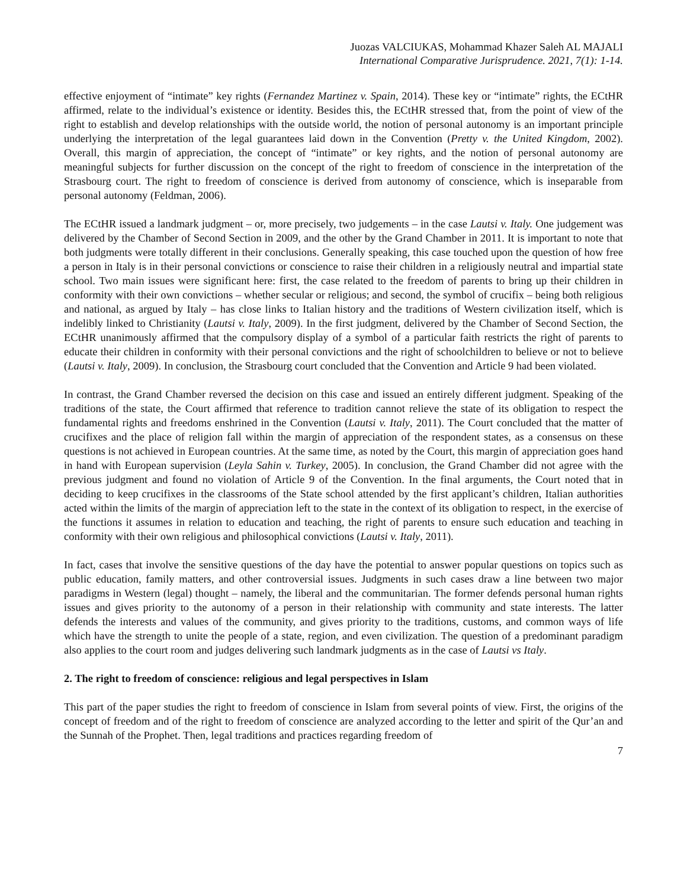Juozas VALCIUKAS, Mohammad Khazer Saleh AL MAJALI
International Comparative Jurisprudence. 2021, 7(1): 1-14.
effective enjoyment of “intimate” key rights (Fernandez Martinez v. Spain, 2014). These key or “intimate” rights, the ECtHR affirmed, relate to the individual’s existence or identity. Besides this, the ECtHR stressed that, from the point of view of the right to establish and develop relationships with the outside world, the notion of personal autonomy is an important principle underlying the interpretation of the legal guarantees laid down in the Convention (Pretty v. the United Kingdom, 2002). Overall, this margin of appreciation, the concept of “intimate” or key rights, and the notion of personal autonomy are meaningful subjects for further discussion on the concept of the right to freedom of conscience in the interpretation of the Strasbourg court. The right to freedom of conscience is derived from autonomy of conscience, which is inseparable from personal autonomy (Feldman, 2006).
The ECtHR issued a landmark judgment – or, more precisely, two judgements – in the case Lautsi v. Italy. One judgement was delivered by the Chamber of Second Section in 2009, and the other by the Grand Chamber in 2011. It is important to note that both judgments were totally different in their conclusions. Generally speaking, this case touched upon the question of how free a person in Italy is in their personal convictions or conscience to raise their children in a religiously neutral and impartial state school. Two main issues were significant here: first, the case related to the freedom of parents to bring up their children in conformity with their own convictions – whether secular or religious; and second, the symbol of crucifix – being both religious and national, as argued by Italy – has close links to Italian history and the traditions of Western civilization itself, which is indelibly linked to Christianity (Lautsi v. Italy, 2009). In the first judgment, delivered by the Chamber of Second Section, the ECtHR unanimously affirmed that the compulsory display of a symbol of a particular faith restricts the right of parents to educate their children in conformity with their personal convictions and the right of schoolchildren to believe or not to believe (Lautsi v. Italy, 2009). In conclusion, the Strasbourg court concluded that the Convention and Article 9 had been violated.
In contrast, the Grand Chamber reversed the decision on this case and issued an entirely different judgment. Speaking of the traditions of the state, the Court affirmed that reference to tradition cannot relieve the state of its obligation to respect the fundamental rights and freedoms enshrined in the Convention (Lautsi v. Italy, 2011). The Court concluded that the matter of crucifixes and the place of religion fall within the margin of appreciation of the respondent states, as a consensus on these questions is not achieved in European countries. At the same time, as noted by the Court, this margin of appreciation goes hand in hand with European supervision (Leyla Sahin v. Turkey, 2005). In conclusion, the Grand Chamber did not agree with the previous judgment and found no violation of Article 9 of the Convention. In the final arguments, the Court noted that in deciding to keep crucifixes in the classrooms of the State school attended by the first applicant’s children, Italian authorities acted within the limits of the margin of appreciation left to the state in the context of its obligation to respect, in the exercise of the functions it assumes in relation to education and teaching, the right of parents to ensure such education and teaching in conformity with their own religious and philosophical convictions (Lautsi v. Italy, 2011).
In fact, cases that involve the sensitive questions of the day have the potential to answer popular questions on topics such as public education, family matters, and other controversial issues. Judgments in such cases draw a line between two major paradigms in Western (legal) thought – namely, the liberal and the communitarian. The former defends personal human rights issues and gives priority to the autonomy of a person in their relationship with community and state interests. The latter defends the interests and values of the community, and gives priority to the traditions, customs, and common ways of life which have the strength to unite the people of a state, region, and even civilization. The question of a predominant paradigm also applies to the court room and judges delivering such landmark judgments as in the case of Lautsi vs Italy.
2. The right to freedom of conscience: religious and legal perspectives in Islam
This part of the paper studies the right to freedom of conscience in Islam from several points of view. First, the origins of the concept of freedom and of the right to freedom of conscience are analyzed according to the letter and spirit of the Qur’an and the Sunnah of the Prophet. Then, legal traditions and practices regarding freedom of
7